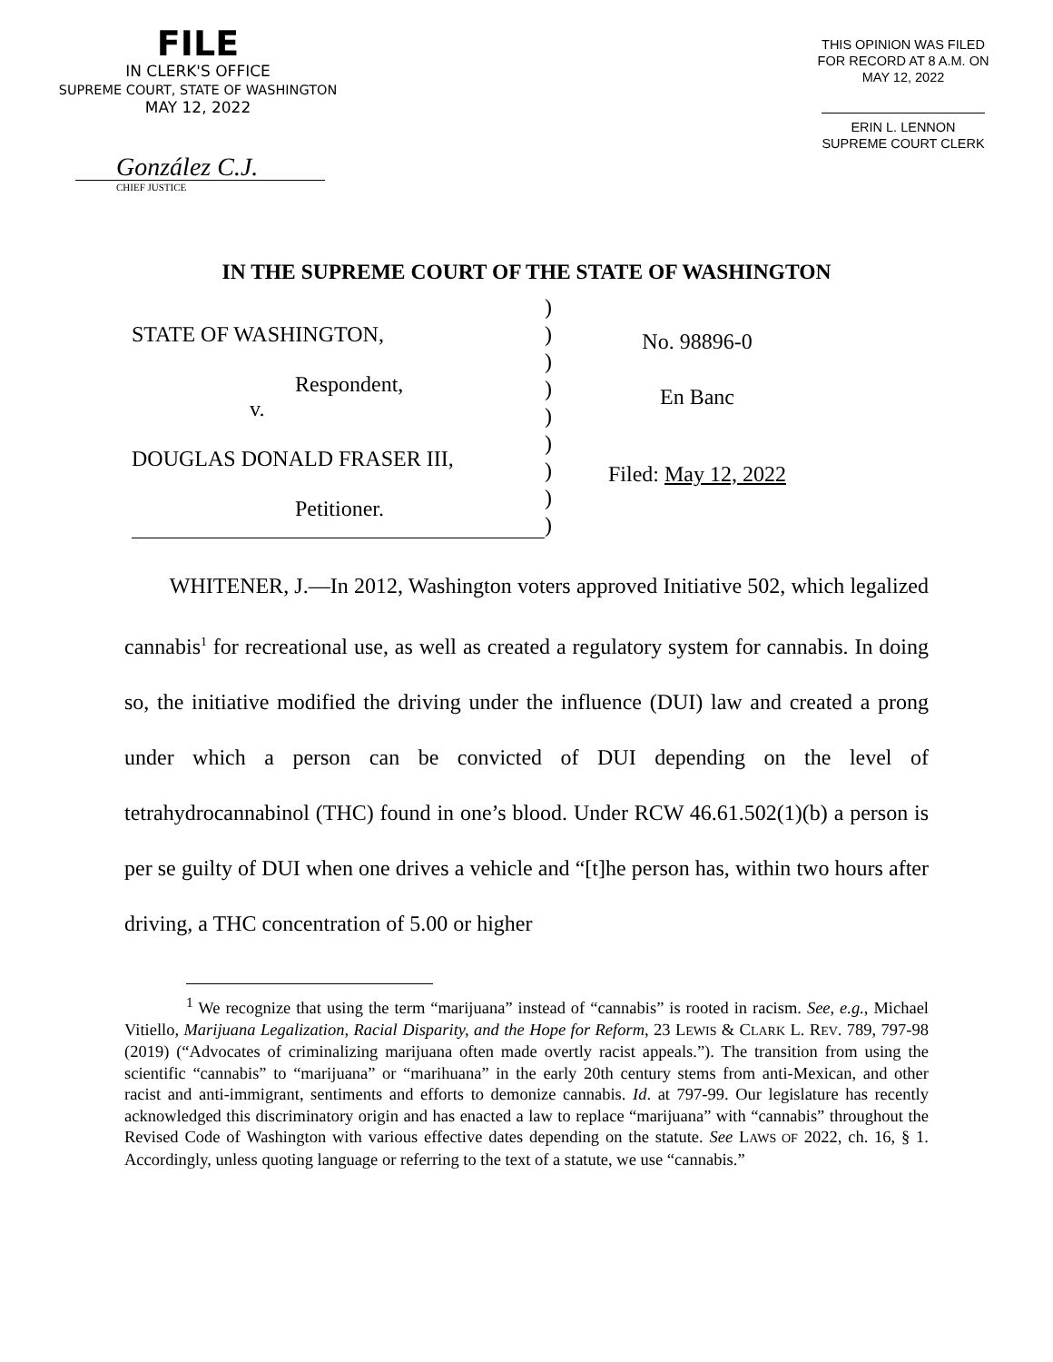FILE
IN CLERK'S OFFICE
SUPREME COURT, STATE OF WASHINGTON
MAY 12, 2022
González C.J.
CHIEF JUSTICE
THIS OPINION WAS FILED
FOR RECORD AT 8 A.M. ON
MAY 12, 2022
ERIN L. LENNON
SUPREME COURT CLERK
IN THE SUPREME COURT OF THE STATE OF WASHINGTON
STATE OF WASHINGTON,
Respondent,
v.
DOUGLAS DONALD FRASER III,
Petitioner.
)
)
)
)
)
)
)
)
)
No. 98896-0
En Banc
Filed: May 12, 2022
WHITENER, J.—In 2012, Washington voters approved Initiative 502, which legalized cannabis<sup>1</sup> for recreational use, as well as created a regulatory system for cannabis. In doing so, the initiative modified the driving under the influence (DUI) law and created a prong under which a person can be convicted of DUI depending on the level of tetrahydrocannabinol (THC) found in one’s blood. Under RCW 46.61.502(1)(b) a person is per se guilty of DUI when one drives a vehicle and “[t]he person has, within two hours after driving, a THC concentration of 5.00 or higher
<sup>1</sup> We recognize that using the term “marijuana” instead of “cannabis” is rooted in racism. See, e.g., Michael Vitiello, Marijuana Legalization, Racial Disparity, and the Hope for Reform, 23 LEWIS & CLARK L. REV. 789, 797-98 (2019) (“Advocates of criminalizing marijuana often made overtly racist appeals.”). The transition from using the scientific “cannabis” to “marijuana” or “marihuana” in the early 20th century stems from anti-Mexican, and other racist and anti-immigrant, sentiments and efforts to demonize cannabis. Id. at 797-99. Our legislature has recently acknowledged this discriminatory origin and has enacted a law to replace “marijuana” with “cannabis” throughout the Revised Code of Washington with various effective dates depending on the statute. See LAWS OF 2022, ch. 16, § 1. Accordingly, unless quoting language or referring to the text of a statute, we use “cannabis.”